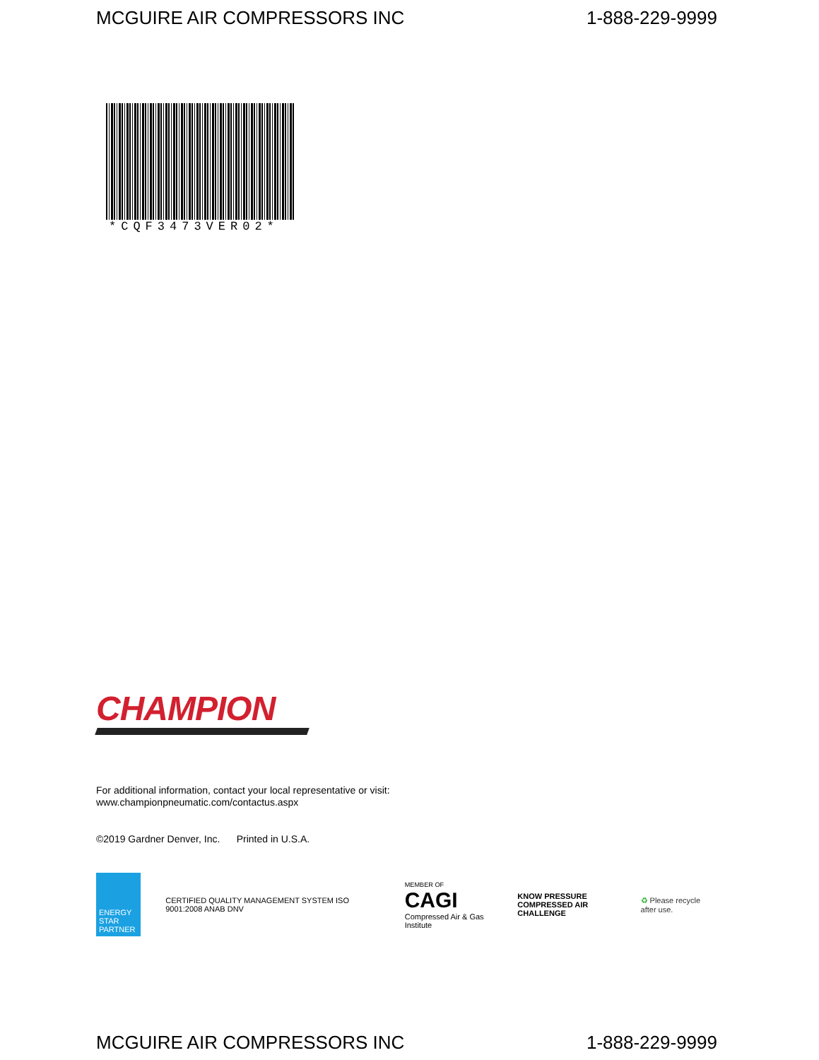MCGUIRE AIR COMPRESSORS INC 1-888-229-9999
*CQF3473VER02*
CHAMPION
For additional information, contact your local representative or visit:
www.championpneumatic.com/contactus.aspx
©2019 Gardner Denver, Inc. Printed in U.S.A.
ENERGY STAR PARTNER
CERTIFIED QUALITY MANAGEMENT SYSTEM ISO 9001:2008 ANAB DNV
MEMBER OF
CAGI
Compressed Air & Gas Institute
KNOW PRESSURE
COMPRESSED AIR CHALLENGE
♻ Please recycle after use.
MCGUIRE AIR COMPRESSORS INC 1-888-229-9999